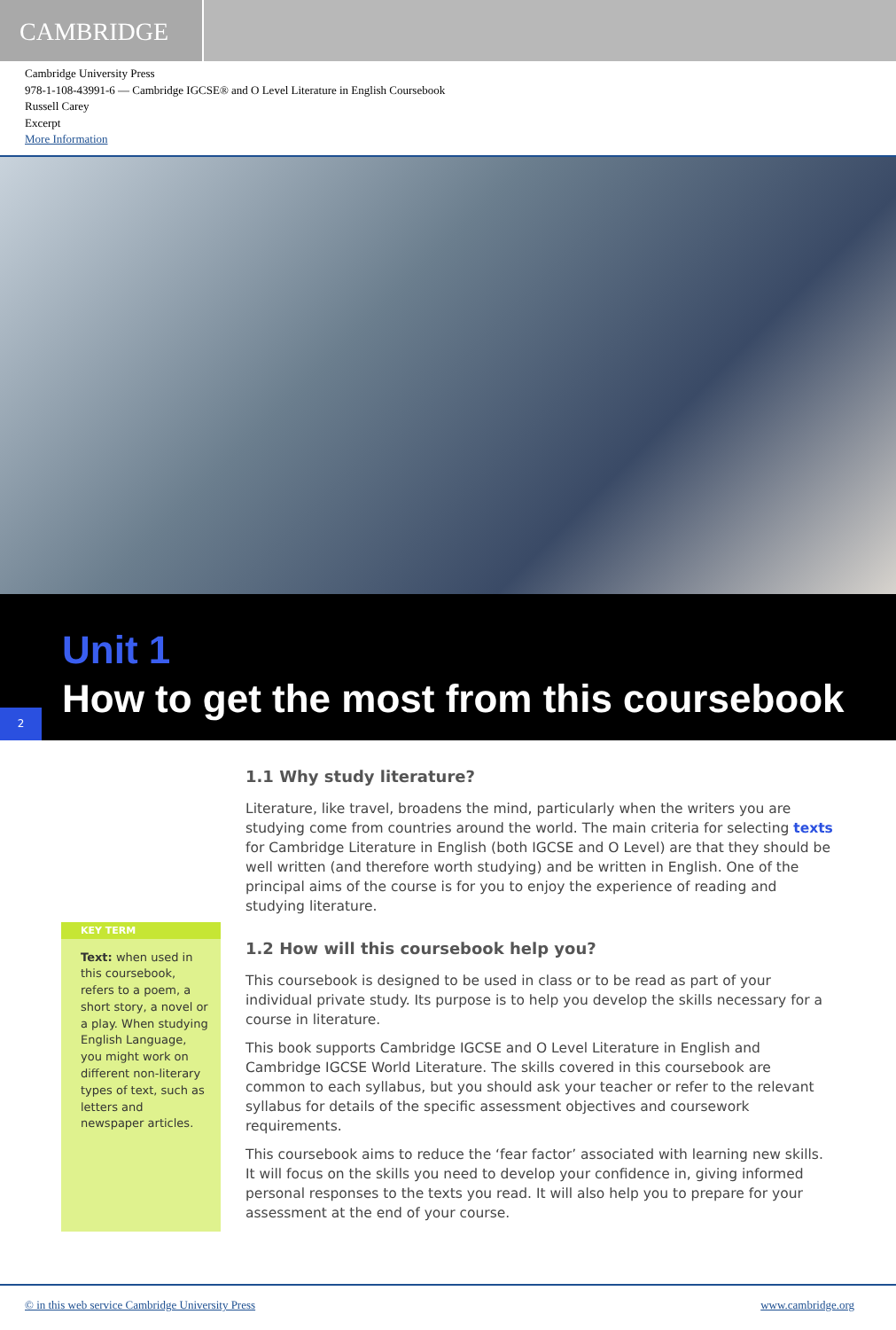CAMBRIDGE
Cambridge University Press
978-1-108-43991-6 — Cambridge IGCSE® and O Level Literature in English Coursebook
Russell Carey
Excerpt
More Information
Unit 1
How to get the most from this coursebook
2
KEY TERM
Text: when used in this coursebook, refers to a poem, a short story, a novel or a play. When studying English Language, you might work on different non-literary types of text, such as letters and newspaper articles.
1.1 Why study literature?
Literature, like travel, broadens the mind, particularly when the writers you are studying come from countries around the world. The main criteria for selecting texts for Cambridge Literature in English (both IGCSE and O Level) are that they should be well written (and therefore worth studying) and be written in English. One of the principal aims of the course is for you to enjoy the experience of reading and studying literature.
1.2 How will this coursebook help you?
This coursebook is designed to be used in class or to be read as part of your individual private study. Its purpose is to help you develop the skills necessary for a course in literature.
This book supports Cambridge IGCSE and O Level Literature in English and Cambridge IGCSE World Literature. The skills covered in this coursebook are common to each syllabus, but you should ask your teacher or refer to the relevant syllabus for details of the specific assessment objectives and coursework requirements.
This coursebook aims to reduce the ‘fear factor’ associated with learning new skills. It will focus on the skills you need to develop your confidence in, giving informed personal responses to the texts you read. It will also help you to prepare for your assessment at the end of your course.
© in this web service Cambridge University Press www.cambridge.org